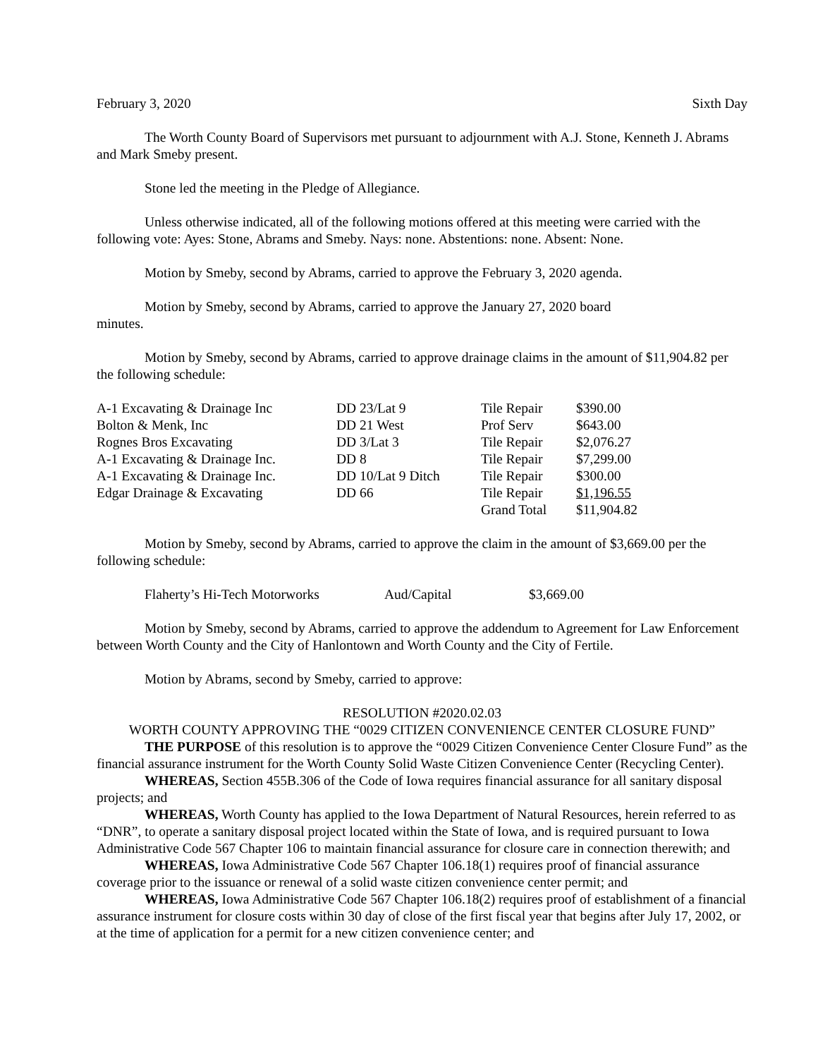February 3, 2020 Sixth Day
The Worth County Board of Supervisors met pursuant to adjournment with A.J. Stone, Kenneth J. Abrams and Mark Smeby present.
Stone led the meeting in the Pledge of Allegiance.
Unless otherwise indicated, all of the following motions offered at this meeting were carried with the following vote: Ayes: Stone, Abrams and Smeby. Nays: none. Abstentions: none. Absent: None.
Motion by Smeby, second by Abrams, carried to approve the February 3, 2020 agenda.
Motion by Smeby, second by Abrams, carried to approve the January 27, 2020 board
minutes.
Motion by Smeby, second by Abrams, carried to approve drainage claims in the amount of $11,904.82 per the following schedule:
| A-1 Excavating & Drainage Inc | DD 23/Lat 9 | Tile Repair | $390.00 |
| Bolton & Menk, Inc | DD 21 West | Prof Serv | $643.00 |
| Rognes Bros Excavating | DD 3/Lat 3 | Tile Repair | $2,076.27 |
| A-1 Excavating & Drainage Inc. | DD 8 | Tile Repair | $7,299.00 |
| A-1 Excavating & Drainage Inc. | DD 10/Lat 9 Ditch | Tile Repair | $300.00 |
| Edgar Drainage & Excavating | DD 66 | Tile Repair | $1,196.55 |
| | | Grand Total | $11,904.82 |
Motion by Smeby, second by Abrams, carried to approve the claim in the amount of $3,669.00 per the following schedule:
| Flaherty’s Hi-Tech Motorworks | Aud/Capital | $3,669.00 |
Motion by Smeby, second by Abrams, carried to approve the addendum to Agreement for Law Enforcement between Worth County and the City of Hanlontown and Worth County and the City of Fertile.
Motion by Abrams, second by Smeby, carried to approve:
RESOLUTION #2020.02.03
WORTH COUNTY APPROVING THE “0029 CITIZEN CONVENIENCE CENTER CLOSURE FUND”
THE PURPOSE of this resolution is to approve the “0029 Citizen Convenience Center Closure Fund” as the financial assurance instrument for the Worth County Solid Waste Citizen Convenience Center (Recycling Center).
WHEREAS, Section 455B.306 of the Code of Iowa requires financial assurance for all sanitary disposal projects; and
WHEREAS, Worth County has applied to the Iowa Department of Natural Resources, herein referred to as “DNR”, to operate a sanitary disposal project located within the State of Iowa, and is required pursuant to Iowa Administrative Code 567 Chapter 106 to maintain financial assurance for closure care in connection therewith; and
WHEREAS, Iowa Administrative Code 567 Chapter 106.18(1) requires proof of financial assurance coverage prior to the issuance or renewal of a solid waste citizen convenience center permit; and
WHEREAS, Iowa Administrative Code 567 Chapter 106.18(2) requires proof of establishment of a financial assurance instrument for closure costs within 30 day of close of the first fiscal year that begins after July 17, 2002, or at the time of application for a permit for a new citizen convenience center; and